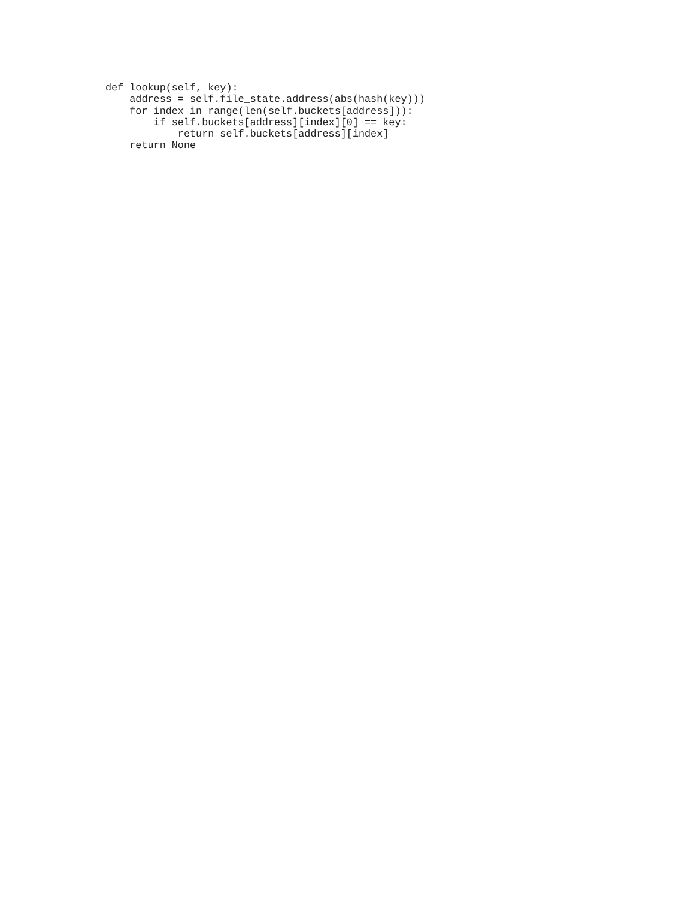def lookup(self, key):
    address = self.file_state.address(abs(hash(key)))
    for index in range(len(self.buckets[address])):
        if self.buckets[address][index][0] == key:
            return self.buckets[address][index]
    return None